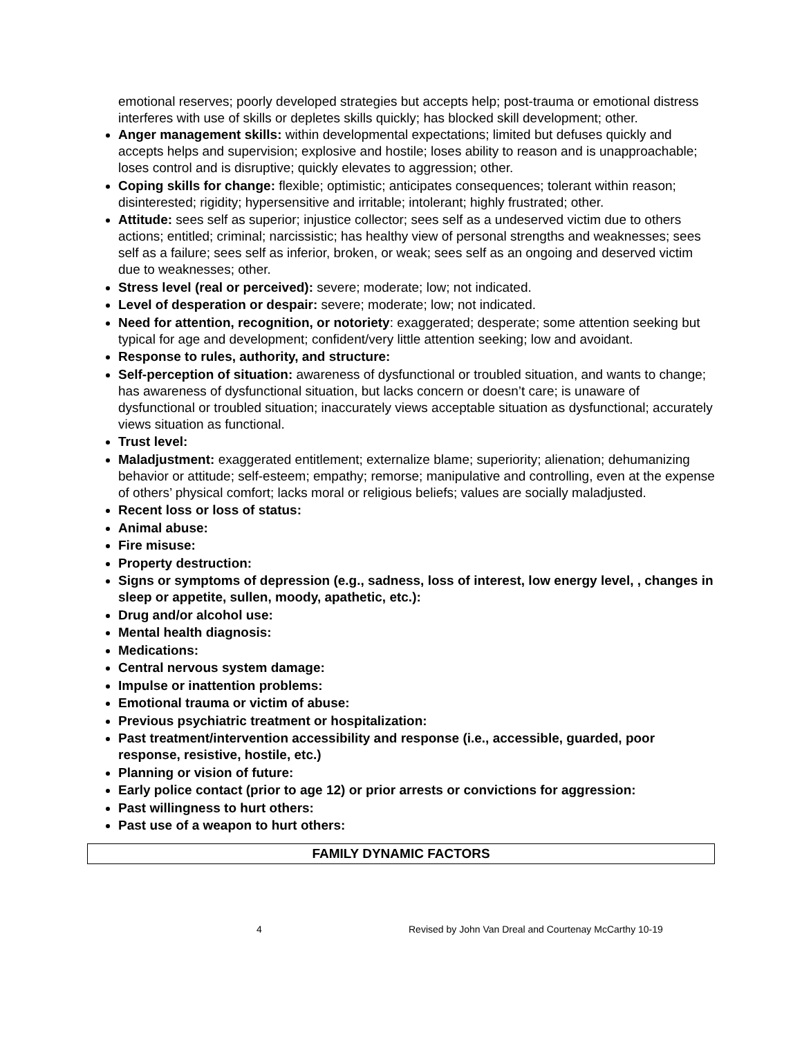emotional reserves; poorly developed strategies but accepts help; post-trauma or emotional distress interferes with use of skills or depletes skills quickly; has blocked skill development; other.
Anger management skills: within developmental expectations; limited but defuses quickly and accepts helps and supervision; explosive and hostile; loses ability to reason and is unapproachable; loses control and is disruptive; quickly elevates to aggression; other.
Coping skills for change: flexible; optimistic; anticipates consequences; tolerant within reason; disinterested; rigidity; hypersensitive and irritable; intolerant; highly frustrated; other.
Attitude: sees self as superior; injustice collector; sees self as a undeserved victim due to others actions; entitled; criminal; narcissistic; has healthy view of personal strengths and weaknesses; sees self as a failure; sees self as inferior, broken, or weak; sees self as an ongoing and deserved victim due to weaknesses; other.
Stress level (real or perceived): severe; moderate; low; not indicated.
Level of desperation or despair: severe; moderate; low; not indicated.
Need for attention, recognition, or notoriety: exaggerated; desperate; some attention seeking but typical for age and development; confident/very little attention seeking; low and avoidant.
Response to rules, authority, and structure:
Self-perception of situation: awareness of dysfunctional or troubled situation, and wants to change; has awareness of dysfunctional situation, but lacks concern or doesn’t care; is unaware of dysfunctional or troubled situation; inaccurately views acceptable situation as dysfunctional; accurately views situation as functional.
Trust level:
Maladjustment: exaggerated entitlement; externalize blame; superiority; alienation; dehumanizing behavior or attitude; self-esteem; empathy; remorse; manipulative and controlling, even at the expense of others’ physical comfort; lacks moral or religious beliefs; values are socially maladjusted.
Recent loss or loss of status:
Animal abuse:
Fire misuse:
Property destruction:
Signs or symptoms of depression (e.g., sadness, loss of interest, low energy level, , changes in sleep or appetite, sullen, moody, apathetic, etc.):
Drug and/or alcohol use:
Mental health diagnosis:
Medications:
Central nervous system damage:
Impulse or inattention problems:
Emotional trauma or victim of abuse:
Previous psychiatric treatment or hospitalization:
Past treatment/intervention accessibility and response (i.e., accessible, guarded, poor response, resistive, hostile, etc.)
Planning or vision of future:
Early police contact (prior to age 12) or prior arrests or convictions for aggression:
Past willingness to hurt others:
Past use of a weapon to hurt others:
FAMILY DYNAMIC FACTORS
4 Revised by John Van Dreal and Courtenay McCarthy 10-19